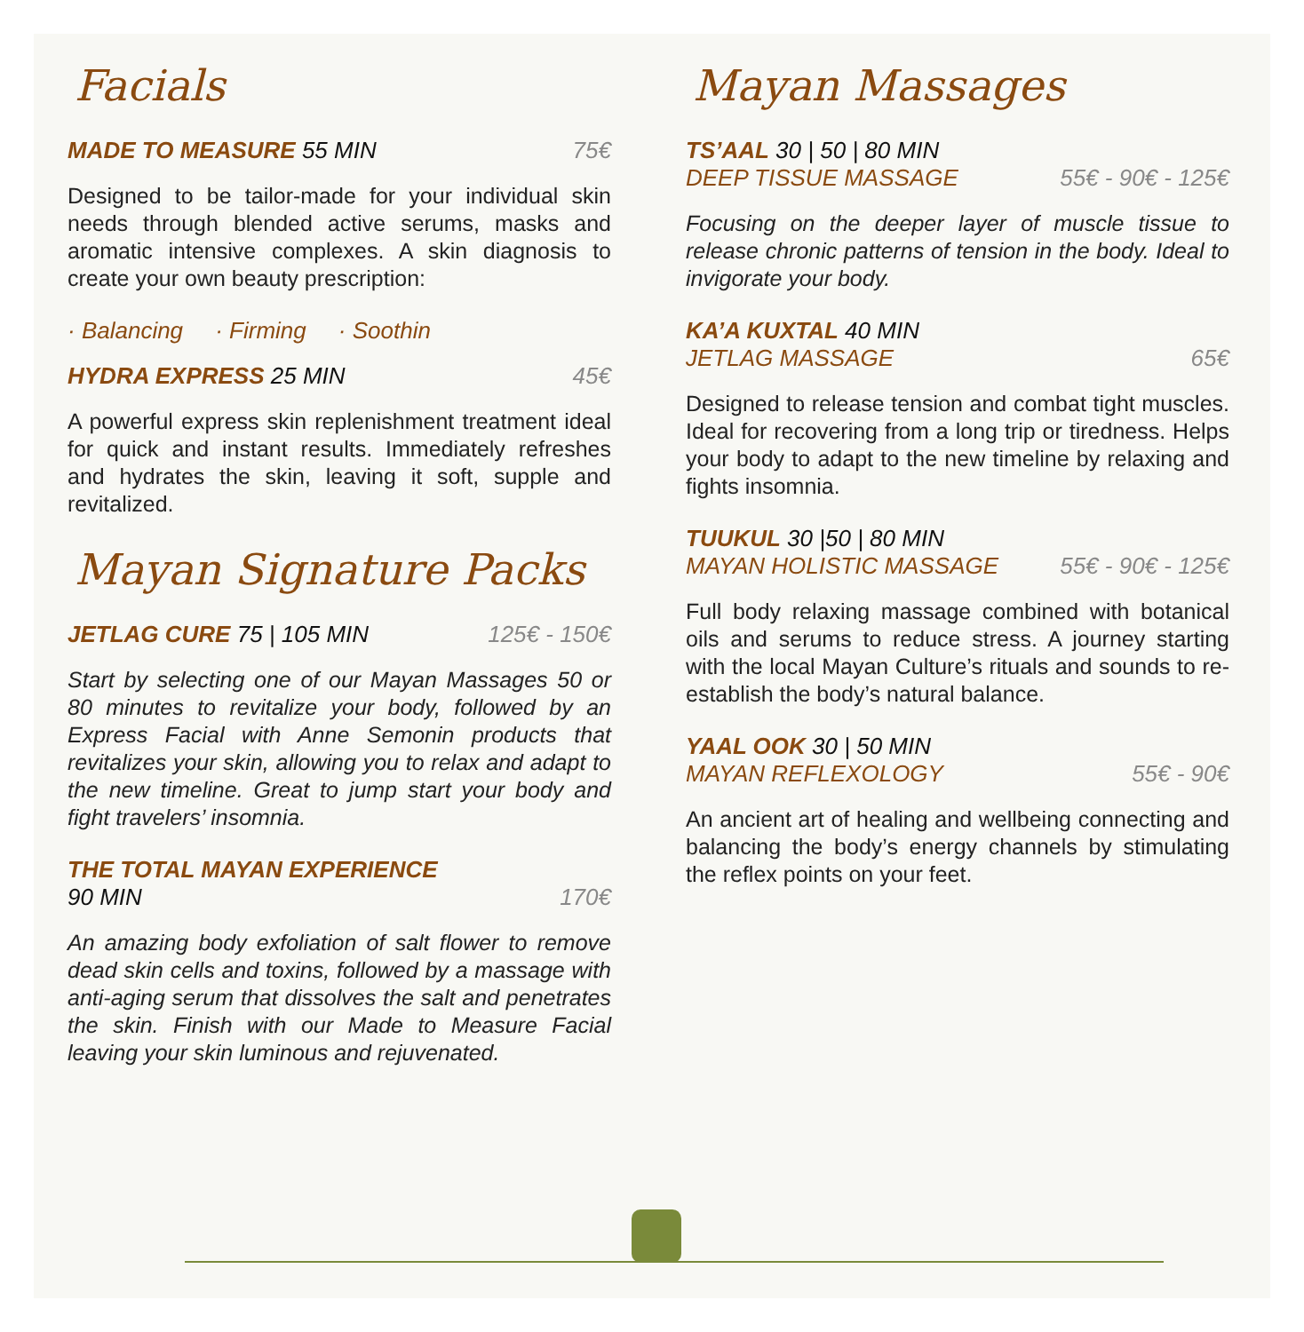Facials
MADE TO MEASURE 55 MIN 75€
Designed to be tailor-made for your individual skin needs through blended active serums, masks and aromatic intensive complexes. A skin diagnosis to create your own beauty prescription:
· Balancing · Firming · Soothin
HYDRA EXPRESS 25 MIN 45€
A powerful express skin replenishment treatment ideal for quick and instant results. Immediately refreshes and hydrates the skin, leaving it soft, supple and revitalized.
Mayan Signature Packs
JETLAG CURE 75 | 105 MIN 125€ - 150€
Start by selecting one of our Mayan Massages 50 or 80 minutes to revitalize your body, followed by an Express Facial with Anne Semonin products that revitalizes your skin, allowing you to relax and adapt to the new timeline. Great to jump start your body and fight travelers’ insomnia.
THE TOTAL MAYAN EXPERIENCE
90 MIN
170€
An amazing body exfoliation of salt flower to remove dead skin cells and toxins, followed by a massage with anti-aging serum that dissolves the salt and penetrates the skin. Finish with our Made to Measure Facial leaving your skin luminous and rejuvenated.
Mayan Massages
TS’AAL 30 | 50 | 80 MIN
DEEP TISSUE MASSAGE
55€ - 90€ - 125€
Focusing on the deeper layer of muscle tissue to release chronic patterns of tension in the body. Ideal to invigorate your body.
KA’A KUXTAL 40 MIN
JETLAG MASSAGE
65€
Designed to release tension and combat tight muscles. Ideal for recovering from a long trip or tiredness. Helps your body to adapt to the new timeline by relaxing and fights insomnia.
TUUKUL 30 |50 | 80 MIN
MAYAN HOLISTIC MASSAGE
55€ - 90€ - 125€
Full body relaxing massage combined with botanical oils and serums to reduce stress. A journey starting with the local Mayan Culture’s rituals and sounds to re-establish the body’s natural balance.
YAAL OOK 30 | 50 MIN
MAYAN REFLEXOLOGY
55€ - 90€
An ancient art of healing and wellbeing connecting and balancing the body’s energy channels by stimulating the reflex points on your feet.